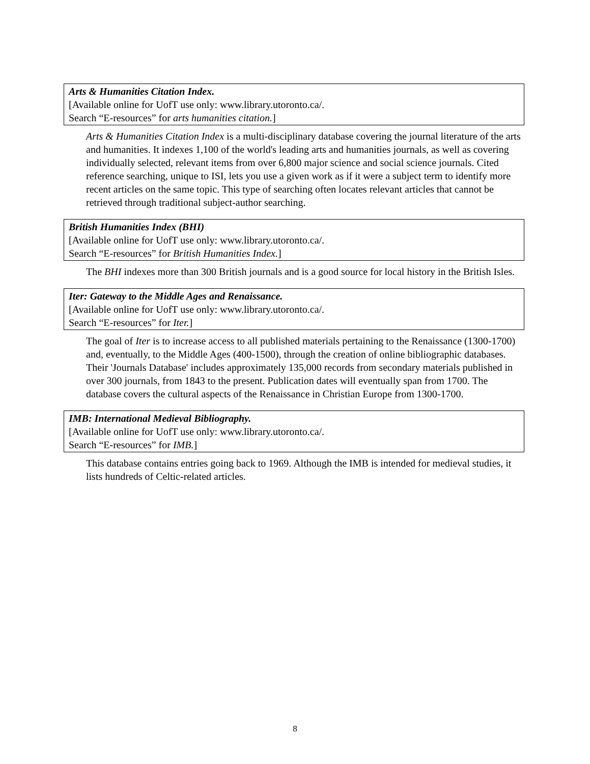Arts & Humanities Citation Index.
[Available online for UofT use only: www.library.utoronto.ca/.
Search “E-resources” for arts humanities citation.]
Arts & Humanities Citation Index is a multi-disciplinary database covering the journal literature of the arts and humanities. It indexes 1,100 of the world's leading arts and humanities journals, as well as covering individually selected, relevant items from over 6,800 major science and social science journals. Cited reference searching, unique to ISI, lets you use a given work as if it were a subject term to identify more recent articles on the same topic. This type of searching often locates relevant articles that cannot be retrieved through traditional subject-author searching.
British Humanities Index (BHI)
[Available online for UofT use only: www.library.utoronto.ca/.
Search “E-resources” for British Humanities Index.]
The BHI indexes more than 300 British journals and is a good source for local history in the British Isles.
Iter: Gateway to the Middle Ages and Renaissance.
[Available online for UofT use only: www.library.utoronto.ca/.
Search “E-resources” for Iter.]
The goal of Iter is to increase access to all published materials pertaining to the Renaissance (1300-1700) and, eventually, to the Middle Ages (400-1500), through the creation of online bibliographic databases. Their 'Journals Database' includes approximately 135,000 records from secondary materials published in over 300 journals, from 1843 to the present. Publication dates will eventually span from 1700. The database covers the cultural aspects of the Renaissance in Christian Europe from 1300-1700.
IMB: International Medieval Bibliography.
[Available online for UofT use only: www.library.utoronto.ca/.
Search “E-resources” for IMB.]
This database contains entries going back to 1969. Although the IMB is intended for medieval studies, it lists hundreds of Celtic-related articles.
8